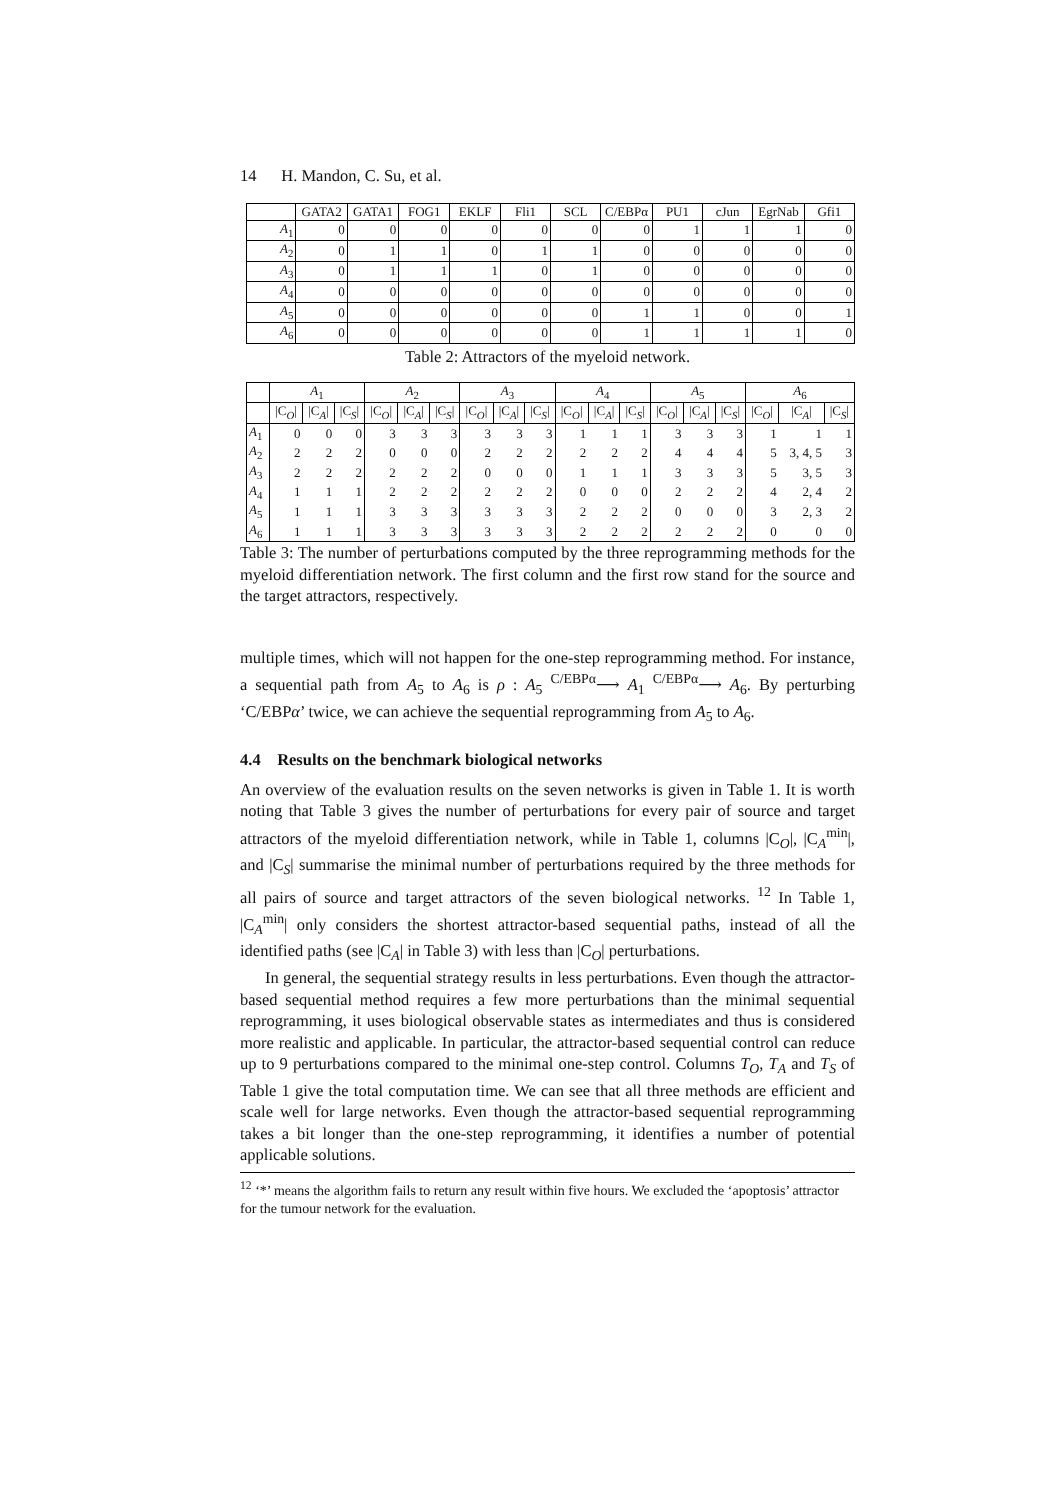14 H. Mandon, C. Su, et al.
| | GATA2 | GATA1 | FOG1 | EKLF | Fli1 | SCL | C/EBPα | PU1 | cJun | EgrNab | Gfi1 |
| --- | --- | --- | --- | --- | --- | --- | --- | --- | --- | --- | --- |
| A<sub>1</sub> | 0 | 0 | 0 | 0 | 0 | 0 | 0 | 1 | 1 | 1 | 0 |
| A<sub>2</sub> | 0 | 1 | 1 | 0 | 1 | 1 | 0 | 0 | 0 | 0 | 0 |
| A<sub>3</sub> | 0 | 1 | 1 | 1 | 0 | 1 | 0 | 0 | 0 | 0 | 0 |
| A<sub>4</sub> | 0 | 0 | 0 | 0 | 0 | 0 | 0 | 0 | 0 | 0 | 0 |
| A<sub>5</sub> | 0 | 0 | 0 | 0 | 0 | 0 | 1 | 1 | 0 | 0 | 1 |
| A<sub>6</sub> | 0 | 0 | 0 | 0 | 0 | 0 | 1 | 1 | 1 | 1 | 0 |
Table 2: Attractors of the myeloid network.
| | A<sub>1</sub> | | | A<sub>2</sub> | | | A<sub>3</sub> | | | A<sub>4</sub> | | | A<sub>5</sub> | | | A<sub>6</sub> | | |
| --- | --- | --- | --- | --- | --- | --- | --- | --- | --- | --- | --- | --- | --- | --- | --- | --- | --- | --- |
| | /C<sub>O</sub>/ | /C<sub>A</sub>/ | /C<sub>S</sub>/ | /C<sub>O</sub>/ | /C<sub>A</sub>/ | /C<sub>S</sub>/ | /C<sub>O</sub>/ | /C<sub>A</sub>/ | /C<sub>S</sub>/ | /C<sub>O</sub>/ | /C<sub>A</sub>/ | /C<sub>S</sub>/ | /C<sub>O</sub>/ | /C<sub>A</sub>/ | /C<sub>S</sub>/ | /C<sub>O</sub>/ | /C<sub>A</sub>/ | /C<sub>S</sub>/ |
| A<sub>1</sub> | 0 | 0 | 0 | 3 | 3 | 3 | 3 | 3 | 3 | 1 | 1 | 1 | 3 | 3 | 3 | 1 | 1 | 1 |
| A<sub>2</sub> | 2 | 2 | 2 | 0 | 0 | 0 | 2 | 2 | 2 | 2 | 2 | 2 | 4 | 4 | 4 | 5 | 3, 4, 5 | 3 |
| A<sub>3</sub> | 2 | 2 | 2 | 2 | 2 | 2 | 0 | 0 | 0 | 1 | 1 | 1 | 3 | 3 | 3 | 5 | 3, 5 | 3 |
| A<sub>4</sub> | 1 | 1 | 1 | 2 | 2 | 2 | 2 | 2 | 2 | 0 | 0 | 0 | 2 | 2 | 2 | 4 | 2, 4 | 2 |
| A<sub>5</sub> | 1 | 1 | 1 | 3 | 3 | 3 | 3 | 3 | 3 | 2 | 2 | 2 | 0 | 0 | 0 | 3 | 2, 3 | 2 |
| A<sub>6</sub> | 1 | 1 | 1 | 3 | 3 | 3 | 3 | 3 | 3 | 2 | 2 | 2 | 2 | 2 | 2 | 0 | 0 | 0 |
Table 3: The number of perturbations computed by the three reprogramming methods for the myeloid differentiation network. The first column and the first row stand for the source and the target attractors, respectively.
multiple times, which will not happen for the one-step reprogramming method. For instance, a sequential path from A<sub>5</sub> to A<sub>6</sub> is ρ : A<sub>5</sub> <sup>C/EBPα</sup>⟶ A<sub>1</sub> <sup>C/EBPα</sup>⟶ A<sub>6</sub>. By perturbing ‘C/EBPα’ twice, we can achieve the sequential reprogramming from A<sub>5</sub> to A<sub>6</sub>.
4.4 Results on the benchmark biological networks
An overview of the evaluation results on the seven networks is given in Table 1. It is worth noting that Table 3 gives the number of perturbations for every pair of source and target attractors of the myeloid differentiation network, while in Table 1, columns |C<sub>O</sub>|, |C<sub>A</sub><sup>min</sup>|, and |C<sub>S</sub>| summarise the minimal number of perturbations required by the three methods for all pairs of source and target attractors of the seven biological networks. <sup>12</sup> In Table 1, |C<sub>A</sub><sup>min</sup>| only considers the shortest attractor-based sequential paths, instead of all the identified paths (see |C<sub>A</sub>| in Table 3) with less than |C<sub>O</sub>| perturbations.
In general, the sequential strategy results in less perturbations. Even though the attractor-based sequential method requires a few more perturbations than the minimal sequential reprogramming, it uses biological observable states as intermediates and thus is considered more realistic and applicable. In particular, the attractor-based sequential control can reduce up to 9 perturbations compared to the minimal one-step control. Columns T<sub>O</sub>, T<sub>A</sub> and T<sub>S</sub> of Table 1 give the total computation time. We can see that all three methods are efficient and scale well for large networks. Even though the attractor-based sequential reprogramming takes a bit longer than the one-step reprogramming, it identifies a number of potential applicable solutions.
<sup>12</sup> ‘*’ means the algorithm fails to return any result within five hours. We excluded the ‘apoptosis’ attractor for the tumour network for the evaluation.